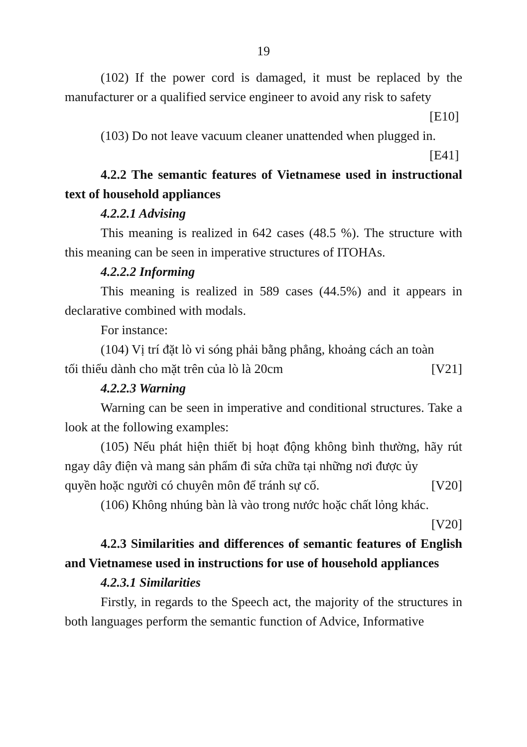19
(102) If the power cord is damaged, it must be replaced by the manufacturer or a qualified service engineer to avoid any risk to safety
[E10]
(103) Do not leave vacuum cleaner unattended when plugged in.
[E41]
4.2.2 The semantic features of Vietnamese used in instructional text of household appliances
4.2.2.1 Advising
This meaning is realized in 642 cases (48.5 %). The structure with this meaning can be seen in imperative structures of ITOHAs.
4.2.2.2 Informing
This meaning is realized in 589 cases (44.5%) and it appears in declarative combined with modals.
For instance:
(104) Vị trí đặt lò vi sóng phải bằng phẳng, khoảng cách an toàn
tối thiểu dành cho mặt trên của lò là 20cm [V21]
4.2.2.3 Warning
Warning can be seen in imperative and conditional structures. Take a look at the following examples:
(105) Nếu phát hiện thiết bị hoạt động không bình thường, hãy rút ngay dây điện và mang sản phẩm đi sửa chữa tại những nơi được ủy
quyền hoặc người có chuyên môn để tránh sự cố. [V20]
(106) Không nhúng bàn là vào trong nước hoặc chất lỏng khác.
[V20]
4.2.3 Similarities and differences of semantic features of English and Vietnamese used in instructions for use of household appliances
4.2.3.1 Similarities
Firstly, in regards to the Speech act, the majority of the structures in both languages perform the semantic function of Advice, Informative